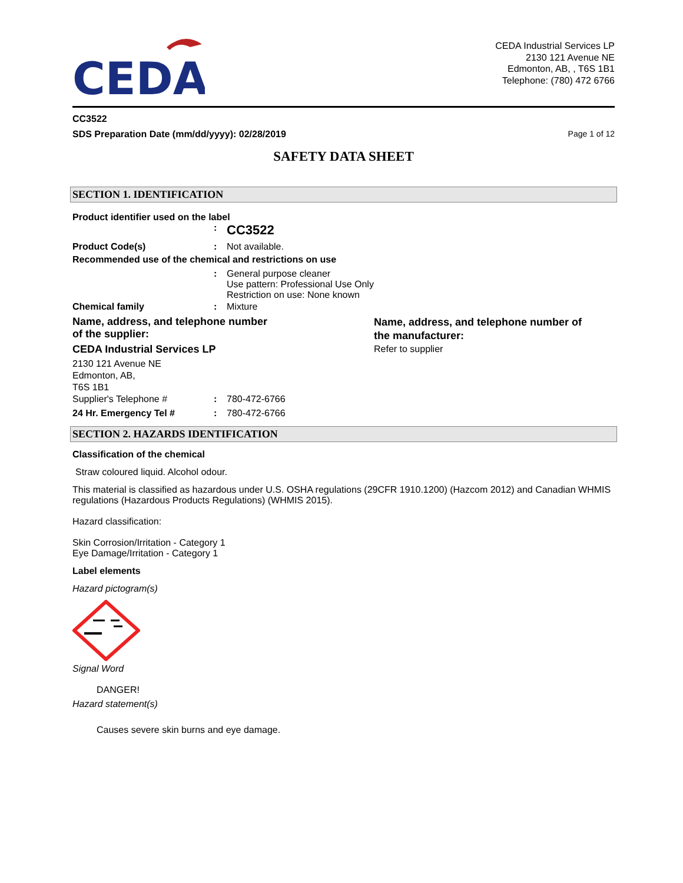CEDA
CEDA Industrial Services LP
2130 121 Avenue NE
Edmonton, AB, , T6S 1B1
Telephone: (780) 472 6766
CC3522
SDS Preparation Date (mm/dd/yyyy): 02/28/2019 Page 1 of 12
SAFETY DATA SHEET
SECTION 1. IDENTIFICATION
Product identifier used on the label
: CC3522
Product Code(s): Not available.
Recommended use of the chemical and restrictions on use
: General purpose cleaner
Use pattern: Professional Use Only
Restriction on use: None known
Chemical family: Mixture
Name, address, and telephone number
of the supplier:
CEDA Industrial Services LP
2130 121 Avenue NE
Edmonton, AB,
T6S 1B1
Supplier's Telephone #: 780-472-6766
24 Hr. Emergency Tel #: 780-472-6766
Name, address, and telephone number of
the manufacturer:
Refer to supplier
SECTION 2. HAZARDS IDENTIFICATION
Classification of the chemical
Straw coloured liquid. Alcohol odour.
This material is classified as hazardous under U.S. OSHA regulations (29CFR 1910.1200) (Hazcom 2012) and Canadian WHMIS regulations (Hazardous Products Regulations) (WHMIS 2015).
Hazard classification:
Skin Corrosion/Irritation - Category 1
Eye Damage/Irritation - Category 1
Label elements
Hazard pictogram(s)
Signal Word
DANGER!
Hazard statement(s)
Causes severe skin burns and eye damage.